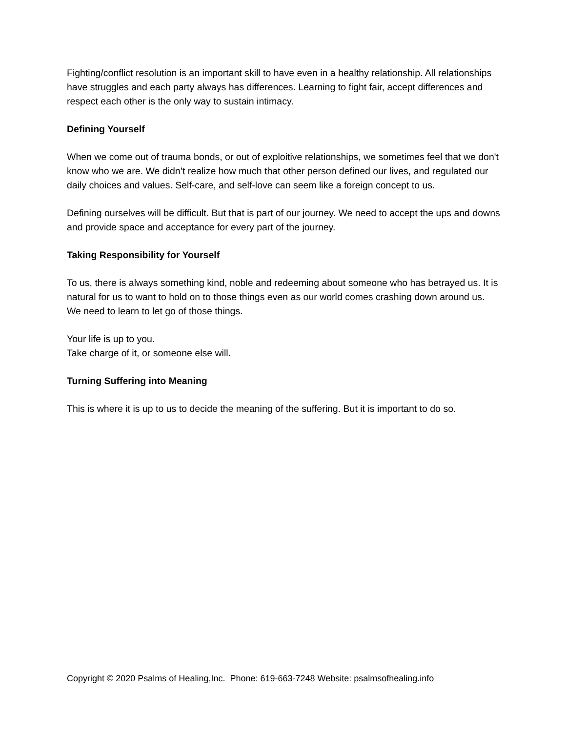Fighting/conflict resolution is an important skill to have even in a healthy relationship. All relationships have struggles and each party always has differences. Learning to fight fair, accept differences and respect each other is the only way to sustain intimacy.
Defining Yourself
When we come out of trauma bonds, or out of exploitive relationships, we sometimes feel that we don't know who we are. We didn’t realize how much that other person defined our lives, and regulated our daily choices and values. Self-care, and self-love can seem like a foreign concept to us.
Defining ourselves will be difficult. But that is part of our journey. We need to accept the ups and downs and provide space and acceptance for every part of the journey.
Taking Responsibility for Yourself
To us, there is always something kind, noble and redeeming about someone who has betrayed us. It is natural for us to want to hold on to those things even as our world comes crashing down around us.
We need to learn to let go of those things.
Your life is up to you.
Take charge of it, or someone else will.
Turning Suffering into Meaning
This is where it is up to us to decide the meaning of the suffering. But it is important to do so.
Copyright © 2020 Psalms of Healing,Inc. Phone: 619-663-7248 Website: psalmsofhealing.info